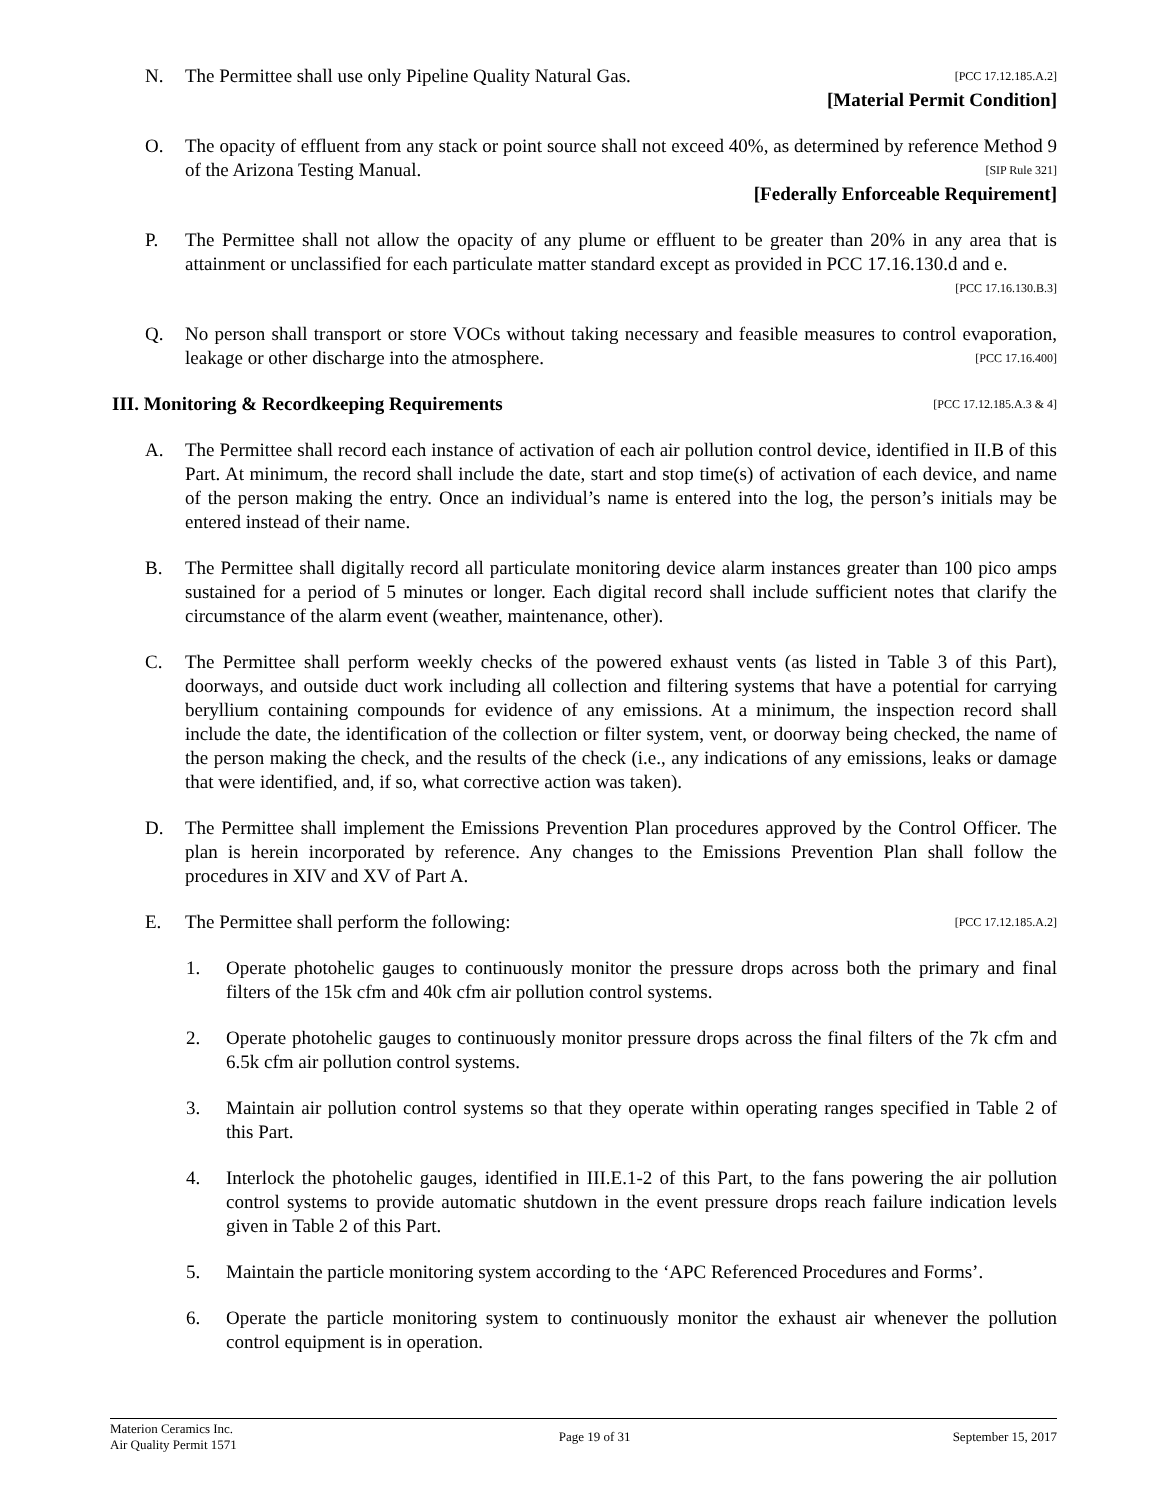N. The Permittee shall use only Pipeline Quality Natural Gas. [PCC 17.12.185.A.2]
[Material Permit Condition]
O. The opacity of effluent from any stack or point source shall not exceed 40%, as determined by reference Method 9 of the Arizona Testing Manual. [SIP Rule 321]
[Federally Enforceable Requirement]
P. The Permittee shall not allow the opacity of any plume or effluent to be greater than 20% in any area that is attainment or unclassified for each particulate matter standard except as provided in PCC 17.16.130.d and e. [PCC 17.16.130.B.3]
Q. No person shall transport or store VOCs without taking necessary and feasible measures to control evaporation, leakage or other discharge into the atmosphere. [PCC 17.16.400]
III. Monitoring & Recordkeeping Requirements [PCC 17.12.185.A.3 & 4]
A. The Permittee shall record each instance of activation of each air pollution control device, identified in II.B of this Part. At minimum, the record shall include the date, start and stop time(s) of activation of each device, and name of the person making the entry. Once an individual’s name is entered into the log, the person’s initials may be entered instead of their name.
B. The Permittee shall digitally record all particulate monitoring device alarm instances greater than 100 pico amps sustained for a period of 5 minutes or longer. Each digital record shall include sufficient notes that clarify the circumstance of the alarm event (weather, maintenance, other).
C. The Permittee shall perform weekly checks of the powered exhaust vents (as listed in Table 3 of this Part), doorways, and outside duct work including all collection and filtering systems that have a potential for carrying beryllium containing compounds for evidence of any emissions. At a minimum, the inspection record shall include the date, the identification of the collection or filter system, vent, or doorway being checked, the name of the person making the check, and the results of the check (i.e., any indications of any emissions, leaks or damage that were identified, and, if so, what corrective action was taken).
D. The Permittee shall implement the Emissions Prevention Plan procedures approved by the Control Officer. The plan is herein incorporated by reference. Any changes to the Emissions Prevention Plan shall follow the procedures in XIV and XV of Part A.
E. The Permittee shall perform the following: [PCC 17.12.185.A.2]
1. Operate photohelic gauges to continuously monitor the pressure drops across both the primary and final filters of the 15k cfm and 40k cfm air pollution control systems.
2. Operate photohelic gauges to continuously monitor pressure drops across the final filters of the 7k cfm and 6.5k cfm air pollution control systems.
3. Maintain air pollution control systems so that they operate within operating ranges specified in Table 2 of this Part.
4. Interlock the photohelic gauges, identified in III.E.1-2 of this Part, to the fans powering the air pollution control systems to provide automatic shutdown in the event pressure drops reach failure indication levels given in Table 2 of this Part.
5. Maintain the particle monitoring system according to the ‘APC Referenced Procedures and Forms’.
6. Operate the particle monitoring system to continuously monitor the exhaust air whenever the pollution control equipment is in operation.
Materion Ceramics Inc.
Air Quality Permit 1571
Page 19 of 31 September 15, 2017